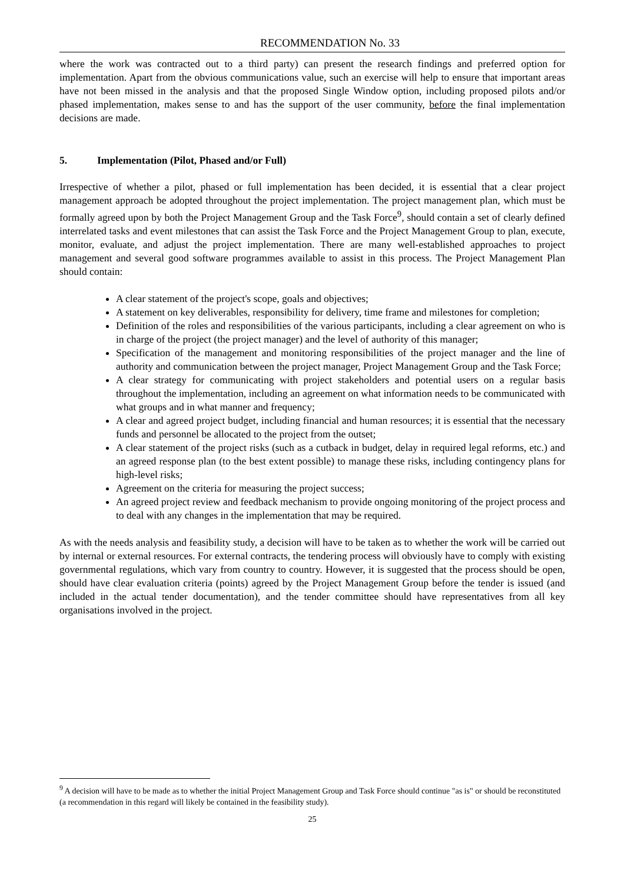RECOMMENDATION No. 33
where the work was contracted out to a third party) can present the research findings and preferred option for implementation. Apart from the obvious communications value, such an exercise will help to ensure that important areas have not been missed in the analysis and that the proposed Single Window option, including proposed pilots and/or phased implementation, makes sense to and has the support of the user community, before the final implementation decisions are made.
5. Implementation (Pilot, Phased and/or Full)
Irrespective of whether a pilot, phased or full implementation has been decided, it is essential that a clear project management approach be adopted throughout the project implementation. The project management plan, which must be formally agreed upon by both the Project Management Group and the Task Force<sup>9</sup>, should contain a set of clearly defined interrelated tasks and event milestones that can assist the Task Force and the Project Management Group to plan, execute, monitor, evaluate, and adjust the project implementation. There are many well-established approaches to project management and several good software programmes available to assist in this process. The Project Management Plan should contain:
A clear statement of the project's scope, goals and objectives;
A statement on key deliverables, responsibility for delivery, time frame and milestones for completion;
Definition of the roles and responsibilities of the various participants, including a clear agreement on who is in charge of the project (the project manager) and the level of authority of this manager;
Specification of the management and monitoring responsibilities of the project manager and the line of authority and communication between the project manager, Project Management Group and the Task Force;
A clear strategy for communicating with project stakeholders and potential users on a regular basis throughout the implementation, including an agreement on what information needs to be communicated with what groups and in what manner and frequency;
A clear and agreed project budget, including financial and human resources; it is essential that the necessary funds and personnel be allocated to the project from the outset;
A clear statement of the project risks (such as a cutback in budget, delay in required legal reforms, etc.) and an agreed response plan (to the best extent possible) to manage these risks, including contingency plans for high-level risks;
Agreement on the criteria for measuring the project success;
An agreed project review and feedback mechanism to provide ongoing monitoring of the project process and to deal with any changes in the implementation that may be required.
As with the needs analysis and feasibility study, a decision will have to be taken as to whether the work will be carried out by internal or external resources. For external contracts, the tendering process will obviously have to comply with existing governmental regulations, which vary from country to country. However, it is suggested that the process should be open, should have clear evaluation criteria (points) agreed by the Project Management Group before the tender is issued (and included in the actual tender documentation), and the tender committee should have representatives from all key organisations involved in the project.
<sup>9</sup> A decision will have to be made as to whether the initial Project Management Group and Task Force should continue "as is" or should be reconstituted (a recommendation in this regard will likely be contained in the feasibility study).
25